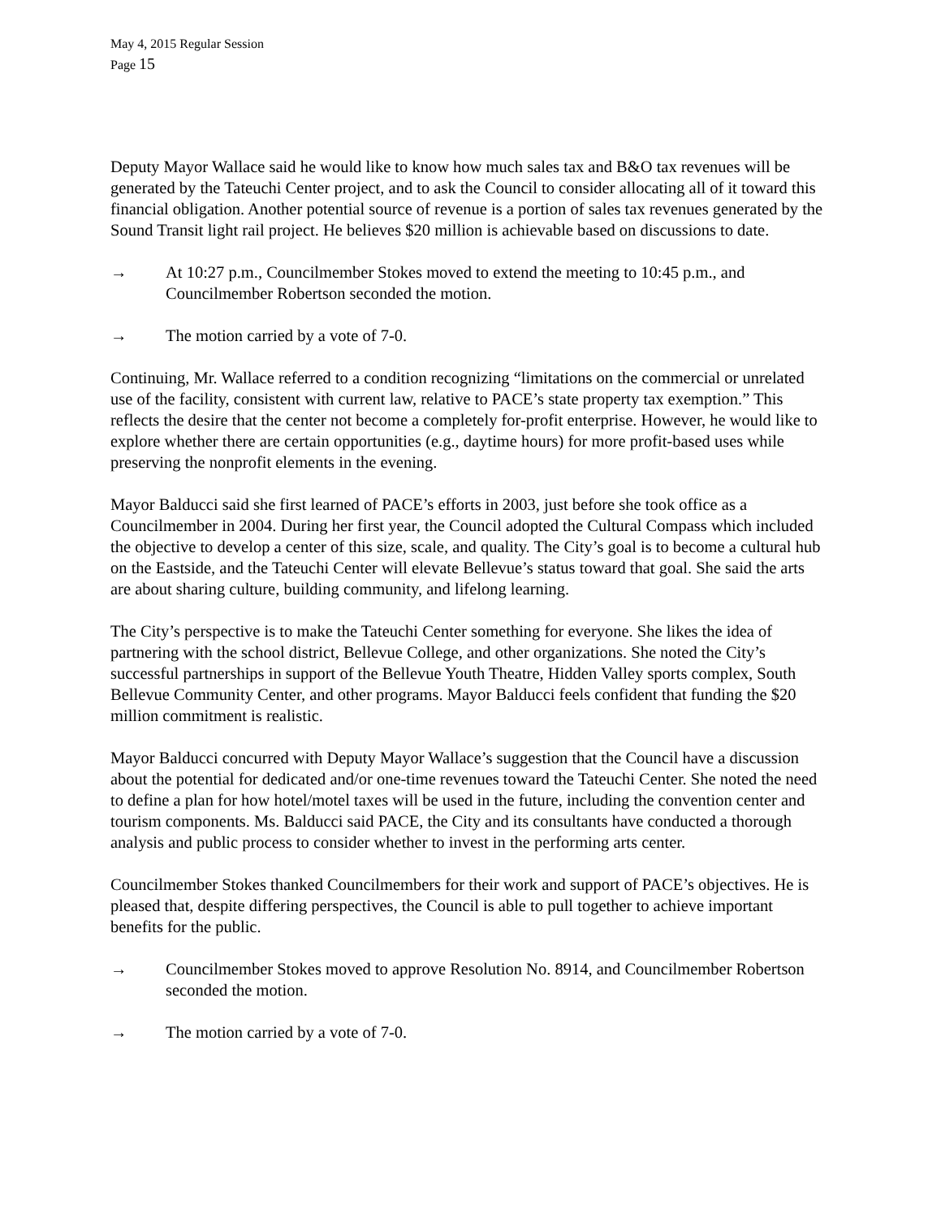May 4, 2015 Regular Session
Page 15
Deputy Mayor Wallace said he would like to know how much sales tax and B&O tax revenues will be generated by the Tateuchi Center project, and to ask the Council to consider allocating all of it toward this financial obligation. Another potential source of revenue is a portion of sales tax revenues generated by the Sound Transit light rail project. He believes $20 million is achievable based on discussions to date.
→ At 10:27 p.m., Councilmember Stokes moved to extend the meeting to 10:45 p.m., and Councilmember Robertson seconded the motion.
→ The motion carried by a vote of 7-0.
Continuing, Mr. Wallace referred to a condition recognizing “limitations on the commercial or unrelated use of the facility, consistent with current law, relative to PACE’s state property tax exemption.” This reflects the desire that the center not become a completely for-profit enterprise. However, he would like to explore whether there are certain opportunities (e.g., daytime hours) for more profit-based uses while preserving the nonprofit elements in the evening.
Mayor Balducci said she first learned of PACE’s efforts in 2003, just before she took office as a Councilmember in 2004. During her first year, the Council adopted the Cultural Compass which included the objective to develop a center of this size, scale, and quality. The City’s goal is to become a cultural hub on the Eastside, and the Tateuchi Center will elevate Bellevue’s status toward that goal. She said the arts are about sharing culture, building community, and lifelong learning.
The City’s perspective is to make the Tateuchi Center something for everyone. She likes the idea of partnering with the school district, Bellevue College, and other organizations. She noted the City’s successful partnerships in support of the Bellevue Youth Theatre, Hidden Valley sports complex, South Bellevue Community Center, and other programs. Mayor Balducci feels confident that funding the $20 million commitment is realistic.
Mayor Balducci concurred with Deputy Mayor Wallace’s suggestion that the Council have a discussion about the potential for dedicated and/or one-time revenues toward the Tateuchi Center. She noted the need to define a plan for how hotel/motel taxes will be used in the future, including the convention center and tourism components. Ms. Balducci said PACE, the City and its consultants have conducted a thorough analysis and public process to consider whether to invest in the performing arts center.
Councilmember Stokes thanked Councilmembers for their work and support of PACE’s objectives. He is pleased that, despite differing perspectives, the Council is able to pull together to achieve important benefits for the public.
→ Councilmember Stokes moved to approve Resolution No. 8914, and Councilmember Robertson seconded the motion.
→ The motion carried by a vote of 7-0.